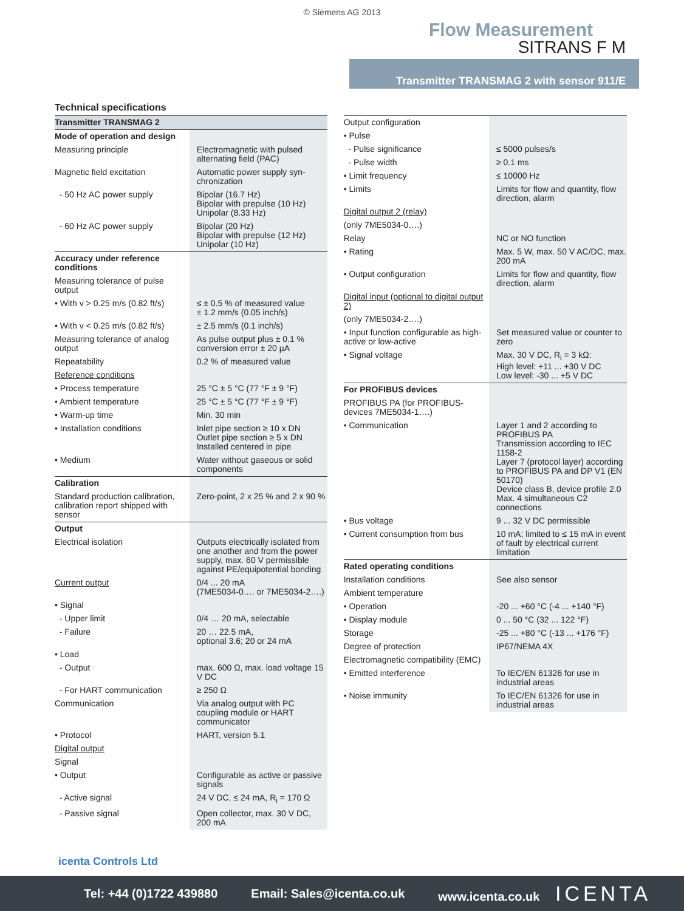© Siemens AG 2013
Flow Measurement
SITRANS F M
Transmitter TRANSMAG 2 with sensor 911/E
Technical specifications
| Transmitter TRANSMAG 2 | |
| Mode of operation and design | |
| Measuring principle | Electromagnetic with pulsed alternating field (PAC) |
| Magnetic field excitation | Automatic power supply syn-chronization |
| - 50 Hz AC power supply | Bipolar (16.7 Hz) Bipolar with prepulse (10 Hz) Unipolar (8.33 Hz) |
| - 60 Hz AC power supply | Bipolar (20 Hz) Bipolar with prepulse (12 Hz) Unipolar (10 Hz) |
| Accuracy under reference conditions | |
| Measuring tolerance of pulse output | |
| • With v > 0.25 m/s (0.82 ft/s) | ≤ ± 0.5 % of measured value ± 1.2 mm/s (0.05 inch/s) |
| • With v < 0.25 m/s (0.82 ft/s) | ± 2.5 mm/s (0.1 inch/s) |
| Measuring tolerance of analog output | As pulse output plus ± 0.1 % conversion error ± 20 µA |
| Repeatability | 0.2 % of measured value |
| Reference conditions | |
| • Process temperature | 25 °C ± 5 °C (77 °F ± 9 °F) |
| • Ambient temperature | 25 °C ± 5 °C (77 °F ± 9 °F) |
| • Warm-up time | Min. 30 min |
| • Installation conditions | Inlet pipe section ≥ 10 x DN Outlet pipe section ≥ 5 x DN Installed centered in pipe |
| • Medium | Water without gaseous or solid components |
| Calibration | |
| Standard production calibration, calibration report shipped with sensor | Zero-point, 2 x 25 % and 2 x 90 % |
| Output | |
| Electrical isolation | Outputs electrically isolated from one another and from the power supply, max. 60 V permissible against PE/equipotential bonding |
| Current output | 0/4 ... 20 mA (7ME5034-0…. or 7ME5034-2….) |
| • Signal | |
| - Upper limit | 0/4 … 20 mA, selectable |
| - Failure | 20 … 22.5 mA, optional 3.6; 20 or 24 mA |
| • Load | |
| - Output | max. 600 Ω, max. load voltage 15 V DC |
| - For HART communication | ≥ 250 Ω |
| Communication | Via analog output with PC coupling module or HART communicator |
| • Protocol | HART, version 5.1 |
| Digital output | |
| Signal | |
| • Output | Configurable as active or passive signals |
| - Active signal | 24 V DC, ≤ 24 mA, R<sub>i</sub> = 170 Ω |
| - Passive signal | Open collector, max. 30 V DC, 200 mA |
| Output configuration | |
| • Pulse | |
| - Pulse significance | ≤ 5000 pulses/s |
| - Pulse width | ≥ 0.1 ms |
| • Limit frequency | ≤ 10000 Hz |
| • Limits | Limits for flow and quantity, flow direction, alarm |
| Digital output 2 (relay) | |
| (only 7ME5034-0….) | |
| Relay | NC or NO function |
| • Rating | Max. 5 W, max. 50 V AC/DC, max. 200 mA |
| • Output configuration | Limits for flow and quantity, flow direction, alarm |
| Digital input (optional to digital output 2) | |
| (only 7ME5034-2….) | |
| • Input function configurable as high-active or low-active | Set measured value or counter to zero |
| • Signal voltage | Max. 30 V DC, R<sub>i</sub> = 3 kΩ: High level: +11 ... +30 V DC Low level: -30 ... +5 V DC |
| For PROFIBUS devices | |
| PROFIBUS PA (for PROFIBUS-devices 7ME5034-1….) | |
| • Communication | Layer 1 and 2 according to PROFIBUS PA Transmission according to IEC 1158-2 Layer 7 (protocol layer) according to PROFIBUS PA and DP V1 (EN 50170) Device class B, device profile 2.0 Max. 4 simultaneous C2 connections |
| • Bus voltage | 9 ... 32 V DC permissible |
| • Current consumption from bus | 10 mA; limited to ≤ 15 mA in event of fault by electrical current limitation |
| Rated operating conditions | |
| Installation conditions | See also sensor |
| Ambient temperature | |
| • Operation | -20 ... +60 °C (-4 ... +140 °F) |
| • Display module | 0 ... 50 °C (32 ... 122 °F) |
| Storage | -25 ... +80 °C (-13 ... +176 °F) |
| Degree of protection | IP67/NEMA 4X |
| Electromagnetic compatibility (EMC) | |
| • Emitted interference | To IEC/EN 61326 for use in industrial areas |
| • Noise immunity | To IEC/EN 61326 for use in industrial areas |
icenta Controls Ltd
Tel: +44 (0)1722 439880 Email: Sales@icenta.co.uk www.icenta.co.uk ICENTA